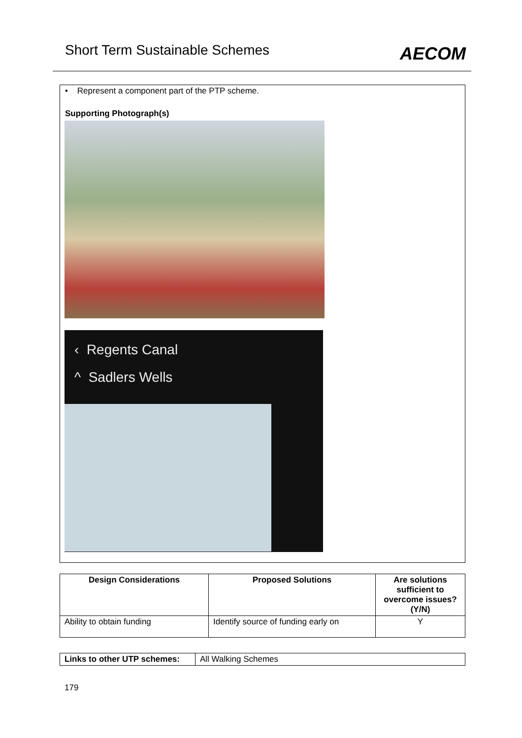Short Term Sustainable Schemes AECOM
• Represent a component part of the PTP scheme.
Supporting Photograph(s)
‹ Regents Canal
^ Sadlers Wells
| Design Considerations | Proposed Solutions | Are solutions sufficient to overcome issues? (Y/N) |
| --- | --- | --- |
| Ability to obtain funding | Identify source of funding early on | Y |
| Links to other UTP schemes: | All Walking Schemes |
179